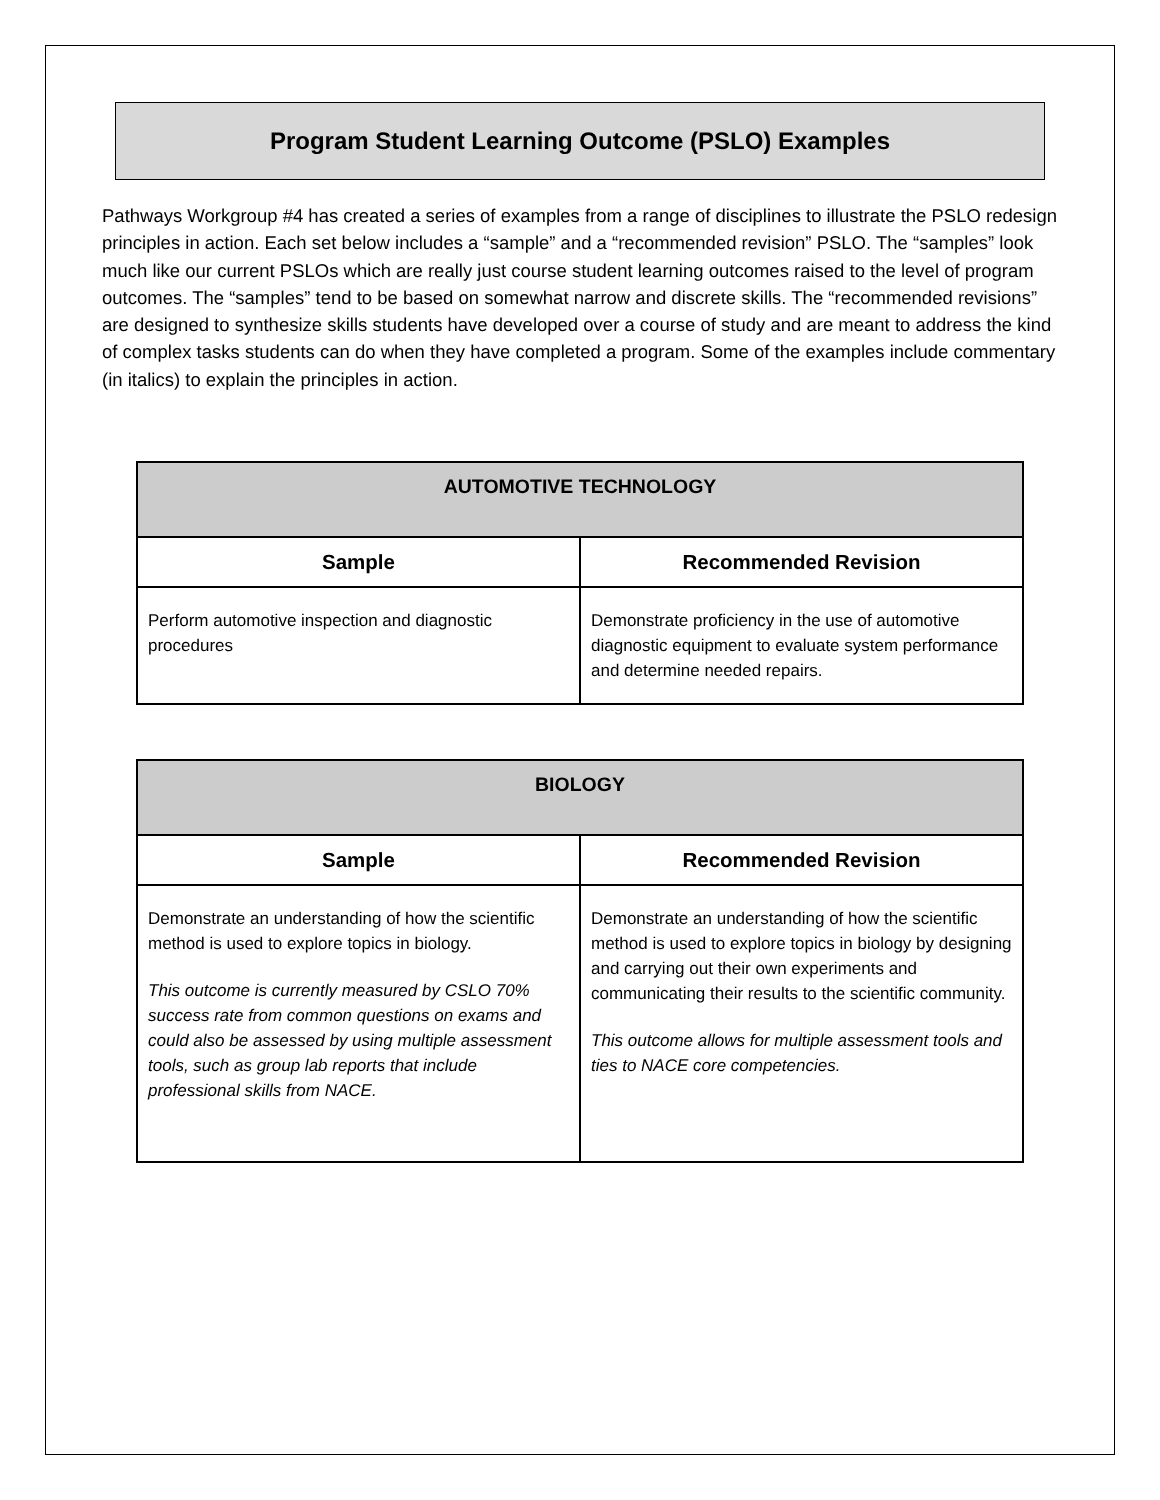Program Student Learning Outcome (PSLO) Examples
Pathways Workgroup #4 has created a series of examples from a range of disciplines to illustrate the PSLO redesign principles in action. Each set below includes a “sample” and a “recommended revision” PSLO. The “samples” look much like our current PSLOs which are really just course student learning outcomes raised to the level of program outcomes. The “samples” tend to be based on somewhat narrow and discrete skills. The “recommended revisions” are designed to synthesize skills students have developed over a course of study and are meant to address the kind of complex tasks students can do when they have completed a program. Some of the examples include commentary (in italics) to explain the principles in action.
| AUTOMOTIVE TECHNOLOGY | |
| --- | --- |
| Sample | Recommended Revision |
| Perform automotive inspection and diagnostic procedures | Demonstrate proficiency in the use of automotive diagnostic equipment to evaluate system performance and determine needed repairs. |
| BIOLOGY | |
| --- | --- |
| Sample | Recommended Revision |
| Demonstrate an understanding of how the scientific method is used to explore topics in biology. This outcome is currently measured by CSLO 70% success rate from common questions on exams and could also be assessed by using multiple assessment tools, such as group lab reports that include professional skills from NACE. | Demonstrate an understanding of how the scientific method is used to explore topics in biology by designing and carrying out their own experiments and communicating their results to the scientific community. This outcome allows for multiple assessment tools and ties to NACE core competencies. |